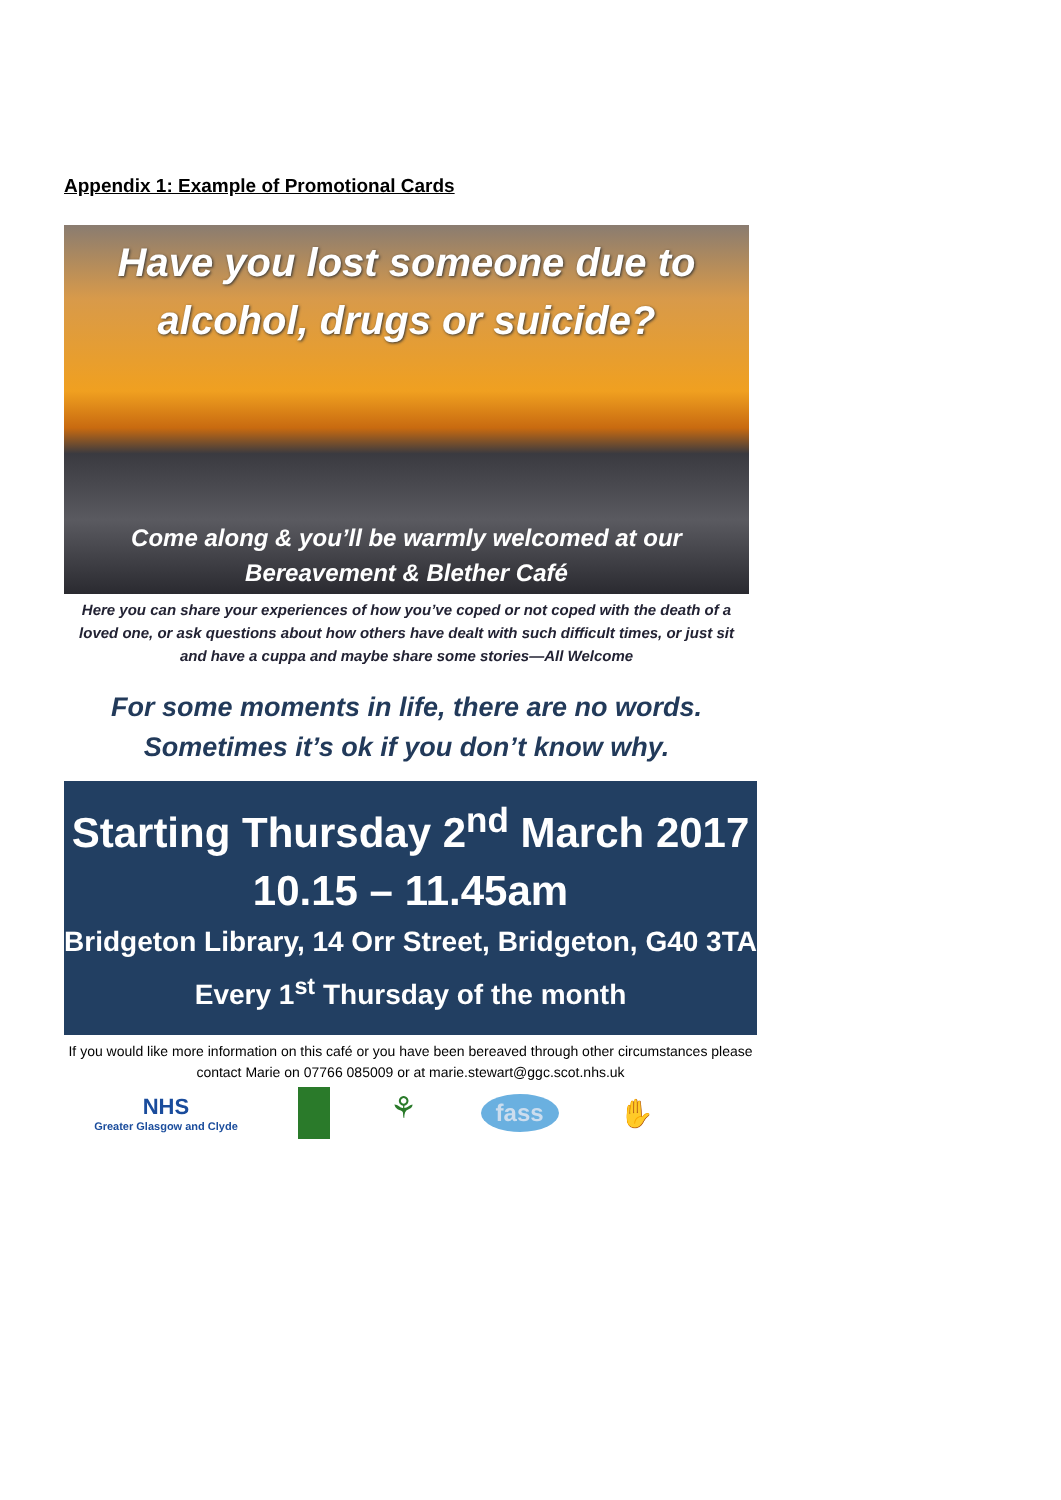Appendix 1: Example of Promotional Cards
Have you lost someone due to
alcohol, drugs or suicide?
Come along & you’ll be warmly welcomed at our
Bereavement & Blether Café
Here you can share your experiences of how you’ve coped or not coped with the death of a loved one, or ask questions about how others have dealt with such difficult times, or just sit and have a cuppa and maybe share some stories—All Welcome
For some moments in life, there are no words.
Sometimes it’s ok if you don’t know why.
Starting Thursday 2<sup>nd</sup> March 2017
10.15 – 11.45am
Bridgeton Library, 14 Orr Street, Bridgeton, G40 3TA
Every 1<sup>st</sup> Thursday of the month
If you would like more information on this café or you have been bereaved through other circumstances please contact Marie on 07766 085009 or at marie.stewart@ggc.scot.nhs.uk
NHS
Greater Glasgow and Clyde
⚘
fass
✋